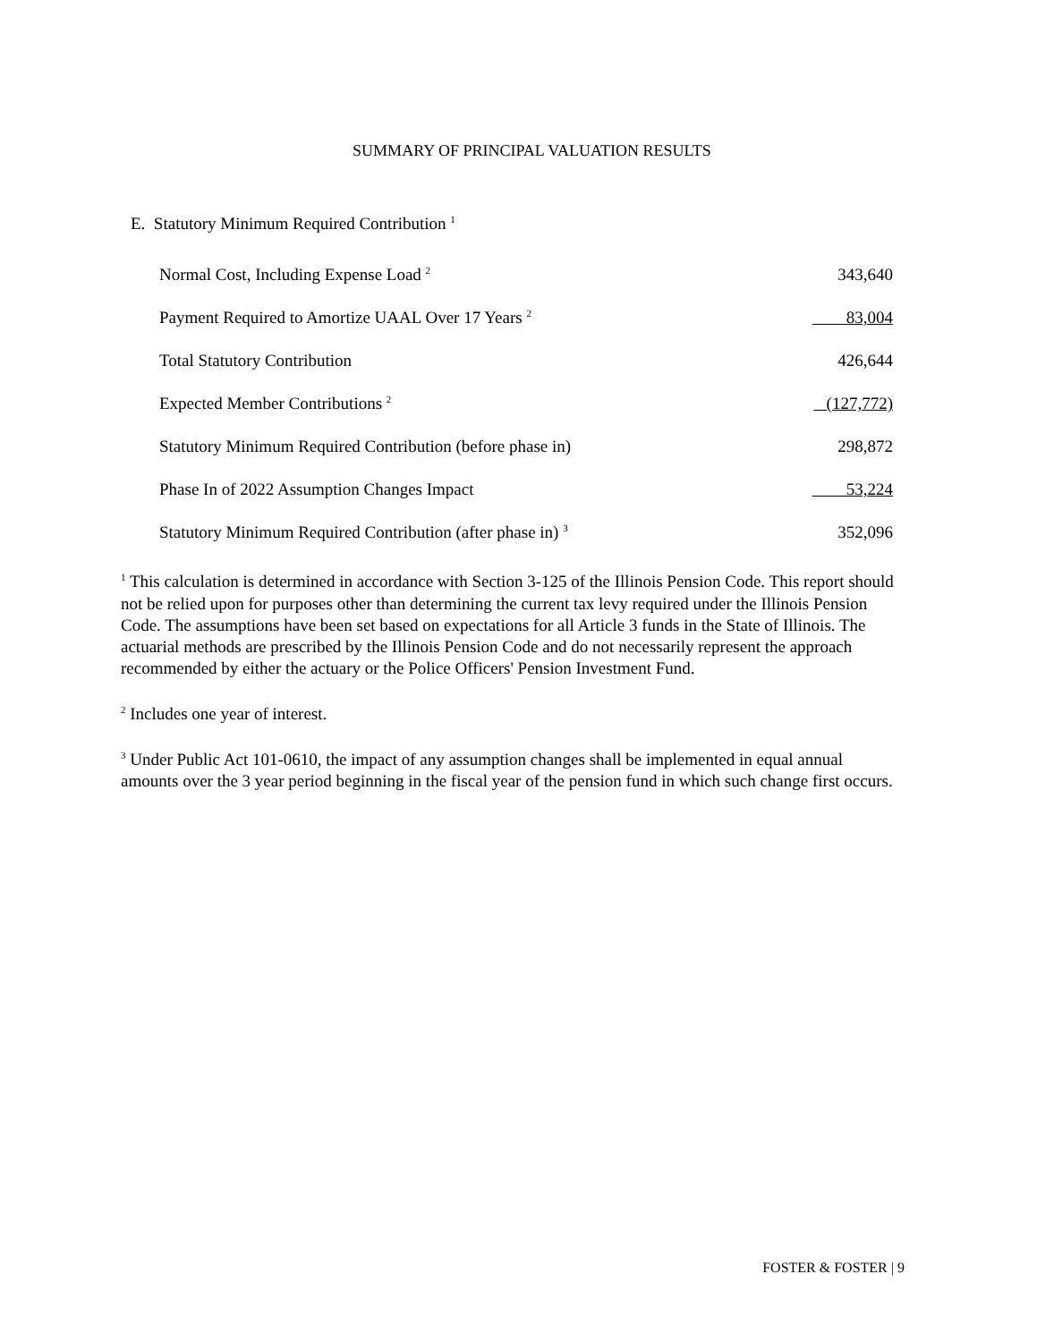SUMMARY OF PRINCIPAL VALUATION RESULTS
E. Statutory Minimum Required Contribution <sup>1</sup>
| Normal Cost, Including Expense Load <sup>2</sup> | 343,640 |
| Payment Required to Amortize UAAL Over 17 Years <sup>2</sup> | 83,004 |
| Total Statutory Contribution | 426,644 |
| Expected Member Contributions <sup>2</sup> | (127,772) |
| Statutory Minimum Required Contribution (before phase in) | 298,872 |
| Phase In of 2022 Assumption Changes Impact | 53,224 |
| Statutory Minimum Required Contribution (after phase in) <sup>3</sup> | 352,096 |
<sup>1</sup> This calculation is determined in accordance with Section 3-125 of the Illinois Pension Code. This report should not be relied upon for purposes other than determining the current tax levy required under the Illinois Pension Code. The assumptions have been set based on expectations for all Article 3 funds in the State of Illinois. The actuarial methods are prescribed by the Illinois Pension Code and do not necessarily represent the approach recommended by either the actuary or the Police Officers' Pension Investment Fund.
<sup>2</sup> Includes one year of interest.
<sup>3</sup> Under Public Act 101-0610, the impact of any assumption changes shall be implemented in equal annual amounts over the 3 year period beginning in the fiscal year of the pension fund in which such change first occurs.
FOSTER & FOSTER | 9